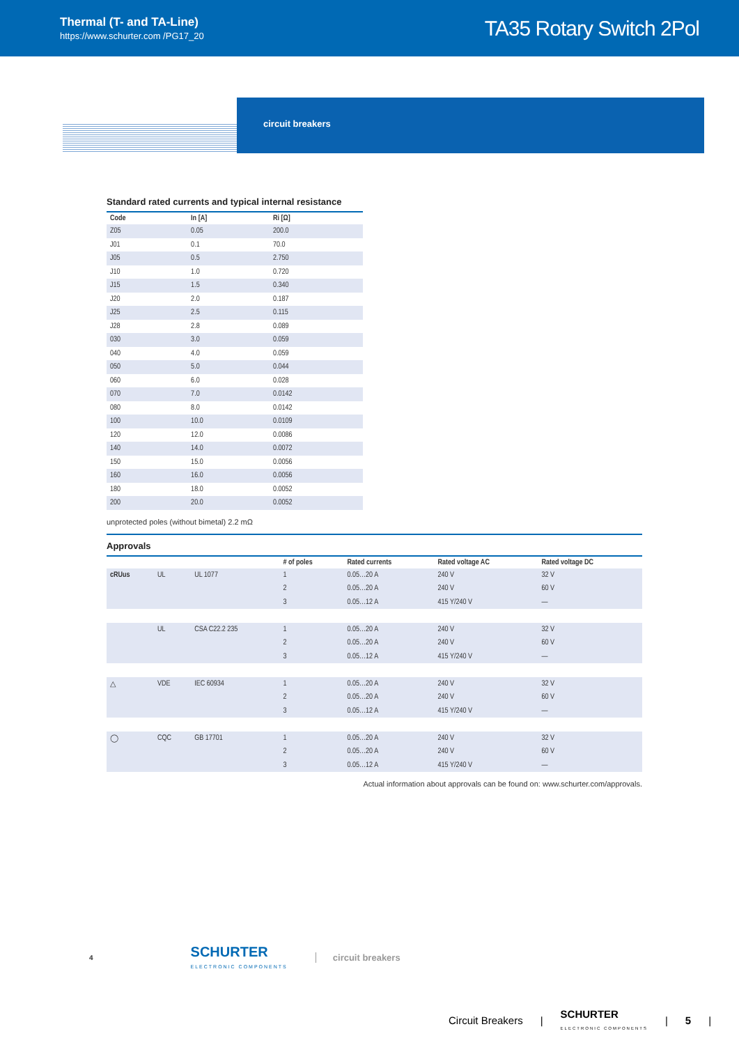Thermal (T- and TA-Line)
https://www.schurter.com /PG17_20
TA35 Rotary Switch 2Pol
circuit breakers
Standard rated currents and typical internal resistance
| Code | In [A] | Ri [Ω] |
| --- | --- | --- |
| Z05 | 0.05 | 200.0 |
| J01 | 0.1 | 70.0 |
| J05 | 0.5 | 2.750 |
| J10 | 1.0 | 0.720 |
| J15 | 1.5 | 0.340 |
| J20 | 2.0 | 0.187 |
| J25 | 2.5 | 0.115 |
| J28 | 2.8 | 0.089 |
| 030 | 3.0 | 0.059 |
| 040 | 4.0 | 0.059 |
| 050 | 5.0 | 0.044 |
| 060 | 6.0 | 0.028 |
| 070 | 7.0 | 0.0142 |
| 080 | 8.0 | 0.0142 |
| 100 | 10.0 | 0.0109 |
| 120 | 12.0 | 0.0086 |
| 140 | 14.0 | 0.0072 |
| 150 | 15.0 | 0.0056 |
| 160 | 16.0 | 0.0056 |
| 180 | 18.0 | 0.0052 |
| 200 | 20.0 | 0.0052 |
unprotected poles (without bimetal) 2.2 mΩ
Approvals
| | | | # of poles | Rated currents | Rated voltage AC | Rated voltage DC |
| --- | --- | --- | --- | --- | --- | --- |
| cRUus | UL | UL 1077 | 1 | 0.05…20 A | 240 V | 32 V |
| | | | 2 | 0.05…20 A | 240 V | 60 V |
| | | | 3 | 0.05…12 A | 415 Y/240 V | — |
| | UL | CSA C22.2 235 | 1 | 0.05…20 A | 240 V | 32 V |
| | | | 2 | 0.05…20 A | 240 V | 60 V |
| | | | 3 | 0.05…12 A | 415 Y/240 V | — |
| △ | VDE | IEC 60934 | 1 | 0.05…20 A | 240 V | 32 V |
| | | | 2 | 0.05…20 A | 240 V | 60 V |
| | | | 3 | 0.05…12 A | 415 Y/240 V | — |
| ◯ | CQC | GB 17701 | 1 | 0.05…20 A | 240 V | 32 V |
| | | | 2 | 0.05…20 A | 240 V | 60 V |
| | | | 3 | 0.05…12 A | 415 Y/240 V | — |
Actual information about approvals can be found on: www.schurter.com/approvals.
4
SCHURTER
ELECTRONIC COMPONENTS
circuit breakers
Circuit Breakers | SCHURTER
ELECTRONIC COMPONENTS | 5 |